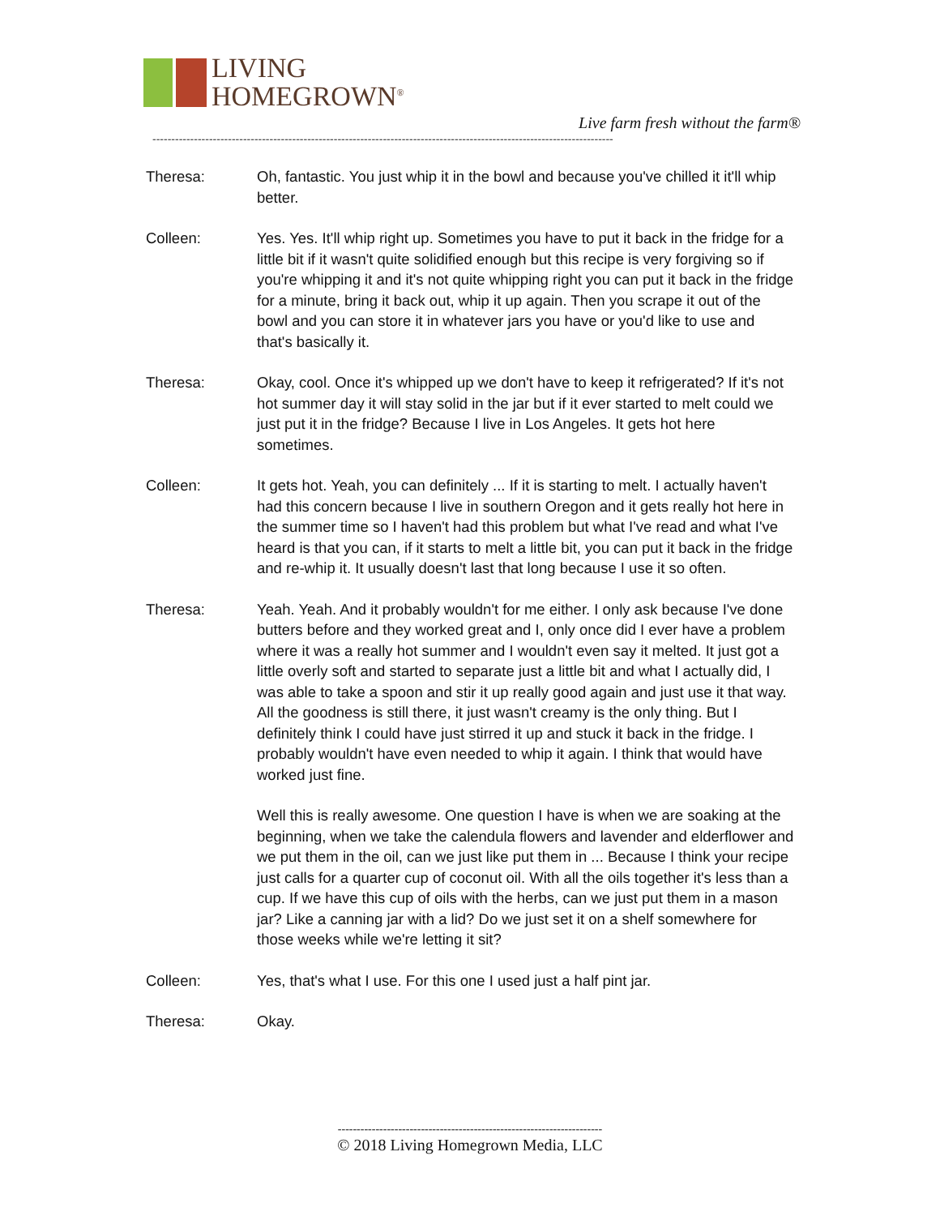LIVING
HOMEGROWN<sup>®</sup>
Live farm fresh without the farm®
--------------------------------------------------------------------------------------------------------------------------
Theresa: Oh, fantastic. You just whip it in the bowl and because you've chilled it it'll whip better.
Colleen: Yes. Yes. It'll whip right up. Sometimes you have to put it back in the fridge for a little bit if it wasn't quite solidified enough but this recipe is very forgiving so if you're whipping it and it's not quite whipping right you can put it back in the fridge for a minute, bring it back out, whip it up again. Then you scrape it out of the bowl and you can store it in whatever jars you have or you'd like to use and that's basically it.
Theresa: Okay, cool. Once it's whipped up we don't have to keep it refrigerated? If it's not hot summer day it will stay solid in the jar but if it ever started to melt could we just put it in the fridge? Because I live in Los Angeles. It gets hot here sometimes.
Colleen: It gets hot. Yeah, you can definitely ... If it is starting to melt. I actually haven't had this concern because I live in southern Oregon and it gets really hot here in the summer time so I haven't had this problem but what I've read and what I've heard is that you can, if it starts to melt a little bit, you can put it back in the fridge and re-whip it. It usually doesn't last that long because I use it so often.
Theresa: Yeah. Yeah. And it probably wouldn't for me either. I only ask because I've done butters before and they worked great and I, only once did I ever have a problem where it was a really hot summer and I wouldn't even say it melted. It just got a little overly soft and started to separate just a little bit and what I actually did, I was able to take a spoon and stir it up really good again and just use it that way. All the goodness is still there, it just wasn't creamy is the only thing. But I definitely think I could have just stirred it up and stuck it back in the fridge. I probably wouldn't have even needed to whip it again. I think that would have worked just fine.
Well this is really awesome. One question I have is when we are soaking at the beginning, when we take the calendula flowers and lavender and elderflower and we put them in the oil, can we just like put them in ... Because I think your recipe just calls for a quarter cup of coconut oil. With all the oils together it's less than a cup. If we have this cup of oils with the herbs, can we just put them in a mason jar? Like a canning jar with a lid? Do we just set it on a shelf somewhere for those weeks while we're letting it sit?
Colleen: Yes, that's what I use. For this one I used just a half pint jar.
Theresa: Okay.
----------------------------------------------------------------------
© 2018 Living Homegrown Media, LLC